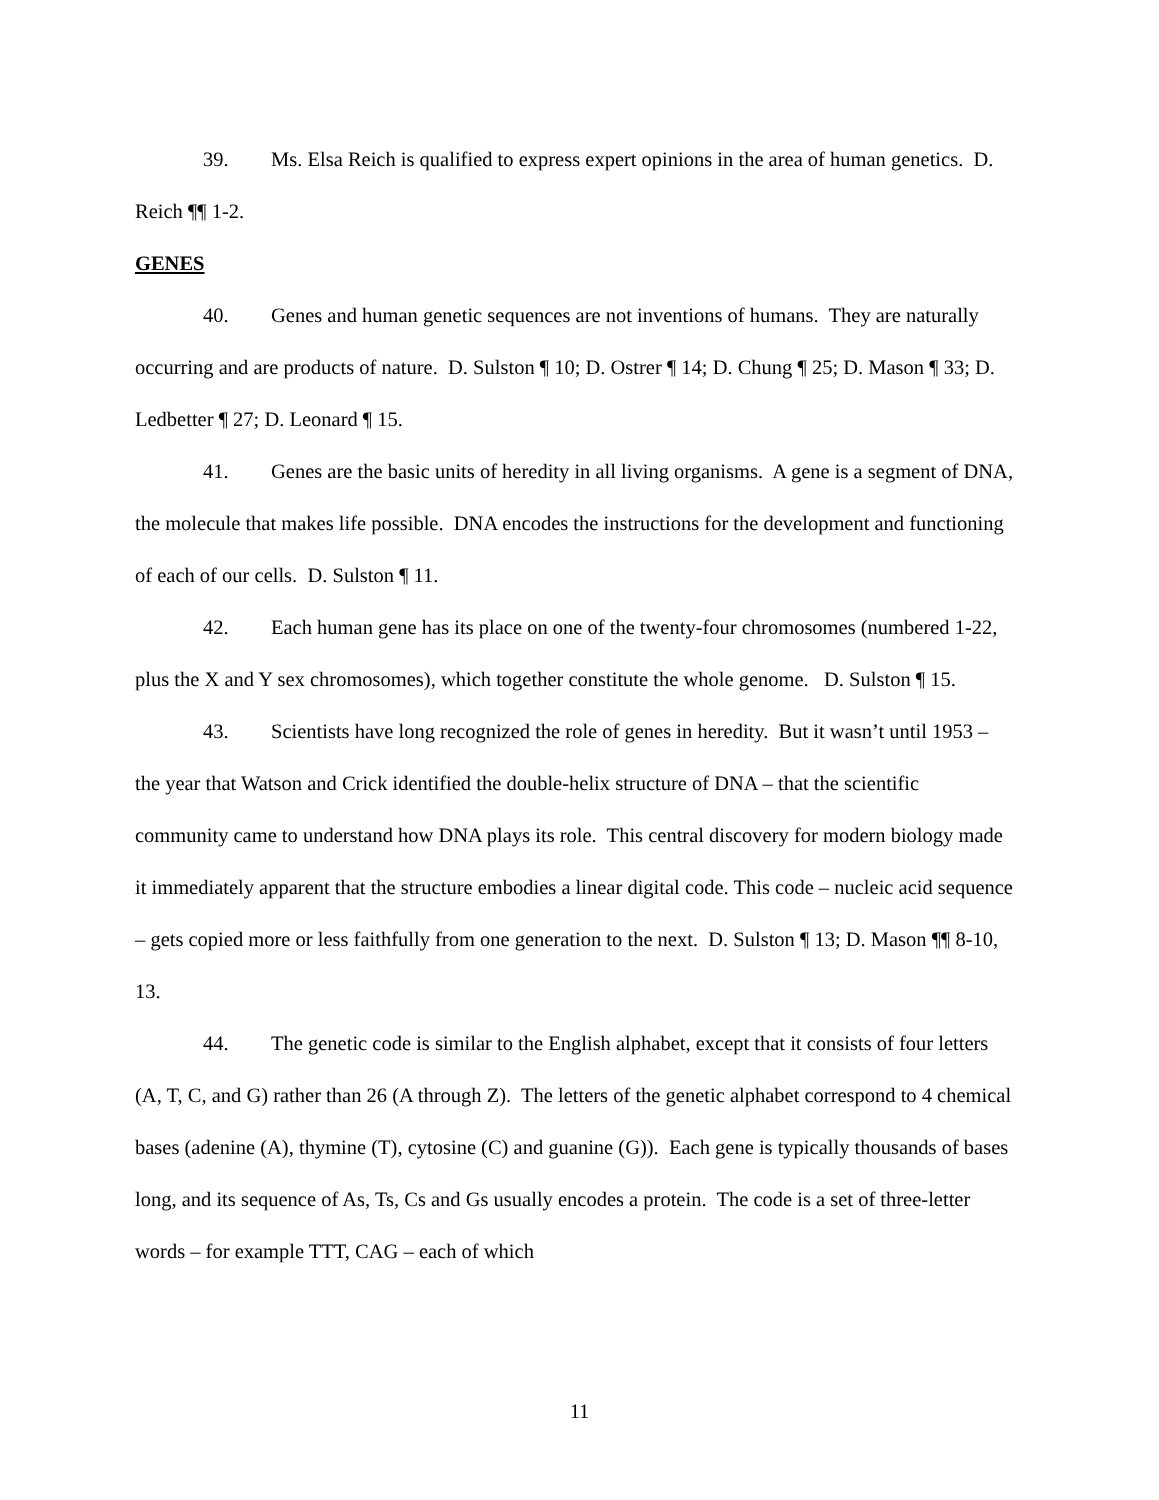39. Ms. Elsa Reich is qualified to express expert opinions in the area of human genetics. D. Reich ¶¶ 1-2.
GENES
40. Genes and human genetic sequences are not inventions of humans. They are naturally occurring and are products of nature. D. Sulston ¶ 10; D. Ostrer ¶ 14; D. Chung ¶ 25; D. Mason ¶ 33; D. Ledbetter ¶ 27; D. Leonard ¶ 15.
41. Genes are the basic units of heredity in all living organisms. A gene is a segment of DNA, the molecule that makes life possible. DNA encodes the instructions for the development and functioning of each of our cells. D. Sulston ¶ 11.
42. Each human gene has its place on one of the twenty-four chromosomes (numbered 1-22, plus the X and Y sex chromosomes), which together constitute the whole genome. D. Sulston ¶ 15.
43. Scientists have long recognized the role of genes in heredity. But it wasn’t until 1953 – the year that Watson and Crick identified the double-helix structure of DNA – that the scientific community came to understand how DNA plays its role. This central discovery for modern biology made it immediately apparent that the structure embodies a linear digital code. This code – nucleic acid sequence – gets copied more or less faithfully from one generation to the next. D. Sulston ¶ 13; D. Mason ¶¶ 8-10, 13.
44. The genetic code is similar to the English alphabet, except that it consists of four letters (A, T, C, and G) rather than 26 (A through Z). The letters of the genetic alphabet correspond to 4 chemical bases (adenine (A), thymine (T), cytosine (C) and guanine (G)). Each gene is typically thousands of bases long, and its sequence of As, Ts, Cs and Gs usually encodes a protein. The code is a set of three-letter words – for example TTT, CAG – each of which
11